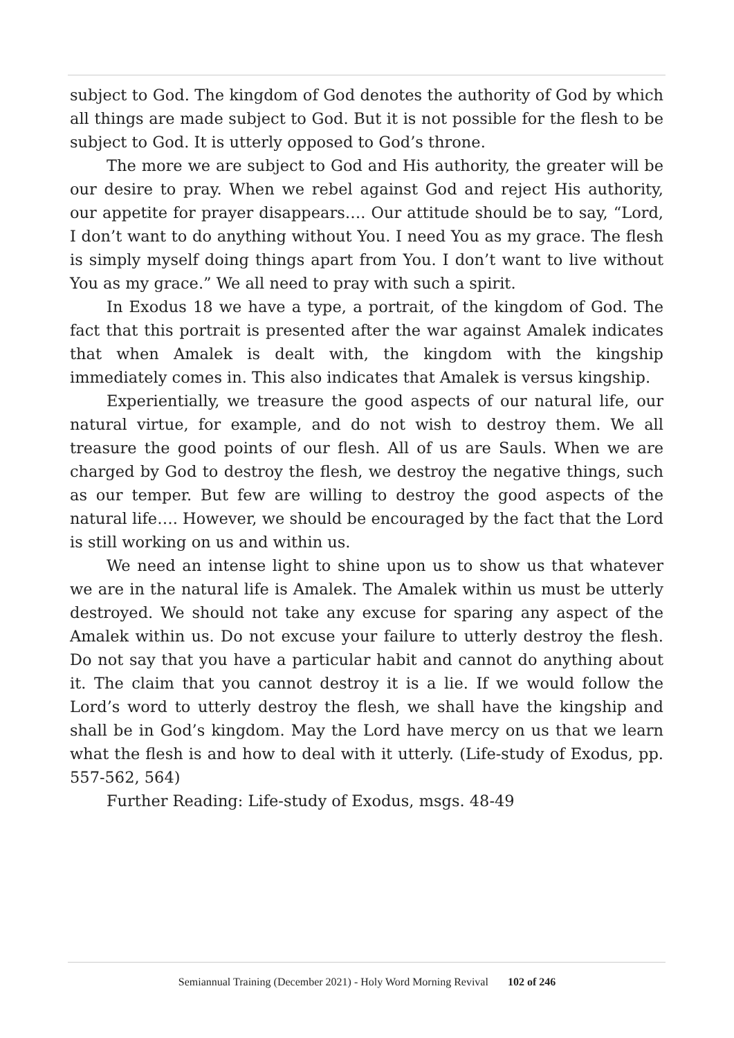subject to God. The kingdom of God denotes the authority of God by which all things are made subject to God. But it is not possible for the flesh to be subject to God. It is utterly opposed to God’s throne.
The more we are subject to God and His authority, the greater will be our desire to pray. When we rebel against God and reject His authority, our appetite for prayer disappears…. Our attitude should be to say, “Lord, I don’t want to do anything without You. I need You as my grace. The flesh is simply myself doing things apart from You. I don’t want to live without You as my grace.” We all need to pray with such a spirit.
In Exodus 18 we have a type, a portrait, of the kingdom of God. The fact that this portrait is presented after the war against Amalek indicates that when Amalek is dealt with, the kingdom with the kingship immediately comes in. This also indicates that Amalek is versus kingship.
Experientially, we treasure the good aspects of our natural life, our natural virtue, for example, and do not wish to destroy them. We all treasure the good points of our flesh. All of us are Sauls. When we are charged by God to destroy the flesh, we destroy the negative things, such as our temper. But few are willing to destroy the good aspects of the natural life…. However, we should be encouraged by the fact that the Lord is still working on us and within us.
We need an intense light to shine upon us to show us that whatever we are in the natural life is Amalek. The Amalek within us must be utterly destroyed. We should not take any excuse for sparing any aspect of the Amalek within us. Do not excuse your failure to utterly destroy the flesh. Do not say that you have a particular habit and cannot do anything about it. The claim that you cannot destroy it is a lie. If we would follow the Lord’s word to utterly destroy the flesh, we shall have the kingship and shall be in God’s kingdom. May the Lord have mercy on us that we learn what the flesh is and how to deal with it utterly. (Life-study of Exodus, pp. 557-562, 564)
Further Reading: Life-study of Exodus, msgs. 48-49
Semiannual Training (December 2021) - Holy Word Morning Revival 102 of 246